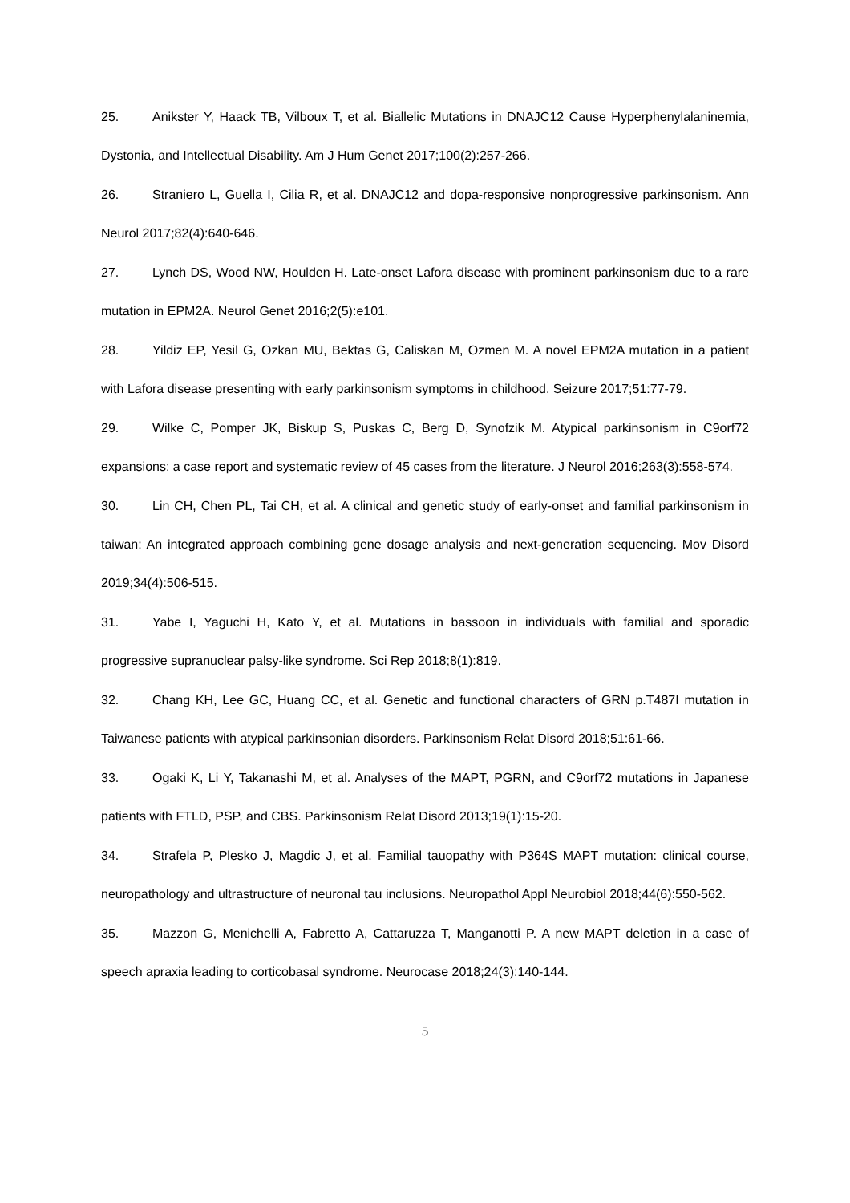25. Anikster Y, Haack TB, Vilboux T, et al. Biallelic Mutations in DNAJC12 Cause Hyperphenylalaninemia, Dystonia, and Intellectual Disability. Am J Hum Genet 2017;100(2):257-266.
26. Straniero L, Guella I, Cilia R, et al. DNAJC12 and dopa-responsive nonprogressive parkinsonism. Ann Neurol 2017;82(4):640-646.
27. Lynch DS, Wood NW, Houlden H. Late-onset Lafora disease with prominent parkinsonism due to a rare mutation in EPM2A. Neurol Genet 2016;2(5):e101.
28. Yildiz EP, Yesil G, Ozkan MU, Bektas G, Caliskan M, Ozmen M. A novel EPM2A mutation in a patient with Lafora disease presenting with early parkinsonism symptoms in childhood. Seizure 2017;51:77-79.
29. Wilke C, Pomper JK, Biskup S, Puskas C, Berg D, Synofzik M. Atypical parkinsonism in C9orf72 expansions: a case report and systematic review of 45 cases from the literature. J Neurol 2016;263(3):558-574.
30. Lin CH, Chen PL, Tai CH, et al. A clinical and genetic study of early-onset and familial parkinsonism in taiwan: An integrated approach combining gene dosage analysis and next-generation sequencing. Mov Disord 2019;34(4):506-515.
31. Yabe I, Yaguchi H, Kato Y, et al. Mutations in bassoon in individuals with familial and sporadic progressive supranuclear palsy-like syndrome. Sci Rep 2018;8(1):819.
32. Chang KH, Lee GC, Huang CC, et al. Genetic and functional characters of GRN p.T487I mutation in Taiwanese patients with atypical parkinsonian disorders. Parkinsonism Relat Disord 2018;51:61-66.
33. Ogaki K, Li Y, Takanashi M, et al. Analyses of the MAPT, PGRN, and C9orf72 mutations in Japanese patients with FTLD, PSP, and CBS. Parkinsonism Relat Disord 2013;19(1):15-20.
34. Strafela P, Plesko J, Magdic J, et al. Familial tauopathy with P364S MAPT mutation: clinical course, neuropathology and ultrastructure of neuronal tau inclusions. Neuropathol Appl Neurobiol 2018;44(6):550-562.
35. Mazzon G, Menichelli A, Fabretto A, Cattaruzza T, Manganotti P. A new MAPT deletion in a case of speech apraxia leading to corticobasal syndrome. Neurocase 2018;24(3):140-144.
5